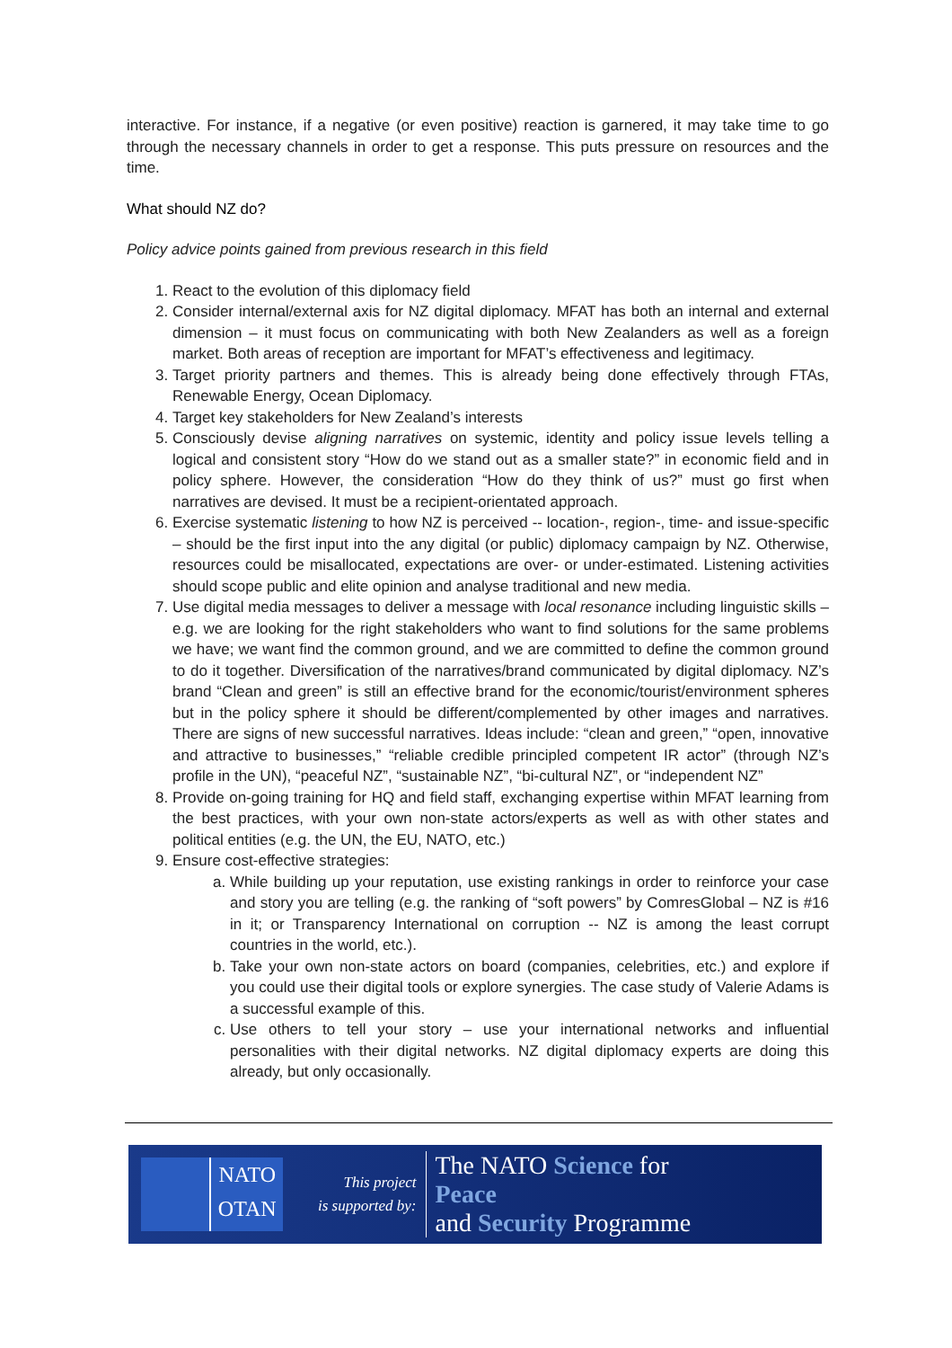interactive. For instance, if a negative (or even positive) reaction is garnered, it may take time to go through the necessary channels in order to get a response. This puts pressure on resources and the time.
What should NZ do?
Policy advice points gained from previous research in this field
1. React to the evolution of this diplomacy field
2. Consider internal/external axis for NZ digital diplomacy. MFAT has both an internal and external dimension – it must focus on communicating with both New Zealanders as well as a foreign market. Both areas of reception are important for MFAT’s effectiveness and legitimacy.
3. Target priority partners and themes. This is already being done effectively through FTAs, Renewable Energy, Ocean Diplomacy.
4. Target key stakeholders for New Zealand’s interests
5. Consciously devise aligning narratives on systemic, identity and policy issue levels telling a logical and consistent story “How do we stand out as a smaller state?” in economic field and in policy sphere. However, the consideration “How do they think of us?” must go first when narratives are devised. It must be a recipient-orientated approach.
6. Exercise systematic listening to how NZ is perceived -- location-, region-, time- and issue-specific – should be the first input into the any digital (or public) diplomacy campaign by NZ. Otherwise, resources could be misallocated, expectations are over- or under-estimated. Listening activities should scope public and elite opinion and analyse traditional and new media.
7. Use digital media messages to deliver a message with local resonance including linguistic skills – e.g. we are looking for the right stakeholders who want to find solutions for the same problems we have; we want find the common ground, and we are committed to define the common ground to do it together. Diversification of the narratives/brand communicated by digital diplomacy. NZ’s brand “Clean and green” is still an effective brand for the economic/tourist/environment spheres but in the policy sphere it should be different/complemented by other images and narratives. There are signs of new successful narratives. Ideas include: “clean and green,” “open, innovative and attractive to businesses,” “reliable credible principled competent IR actor” (through NZ’s profile in the UN), “peaceful NZ”, “sustainable NZ”, “bi-cultural NZ”, or “independent NZ”
8. Provide on-going training for HQ and field staff, exchanging expertise within MFAT learning from the best practices, with your own non-state actors/experts as well as with other states and political entities (e.g. the UN, the EU, NATO, etc.)
9. Ensure cost-effective strategies:
a. While building up your reputation, use existing rankings in order to reinforce your case and story you are telling (e.g. the ranking of “soft powers” by ComresGlobal – NZ is #16 in it; or Transparency International on corruption -- NZ is among the least corrupt countries in the world, etc.).
b. Take your own non-state actors on board (companies, celebrities, etc.) and explore if you could use their digital tools or explore synergies. The case study of Valerie Adams is a successful example of this.
c. Use others to tell your story – use your international networks and influential personalities with their digital networks. NZ digital diplomacy experts are doing this already, but only occasionally.
NATO
OTAN
This project
is supported by:
The NATO Science for Peace
and Security Programme